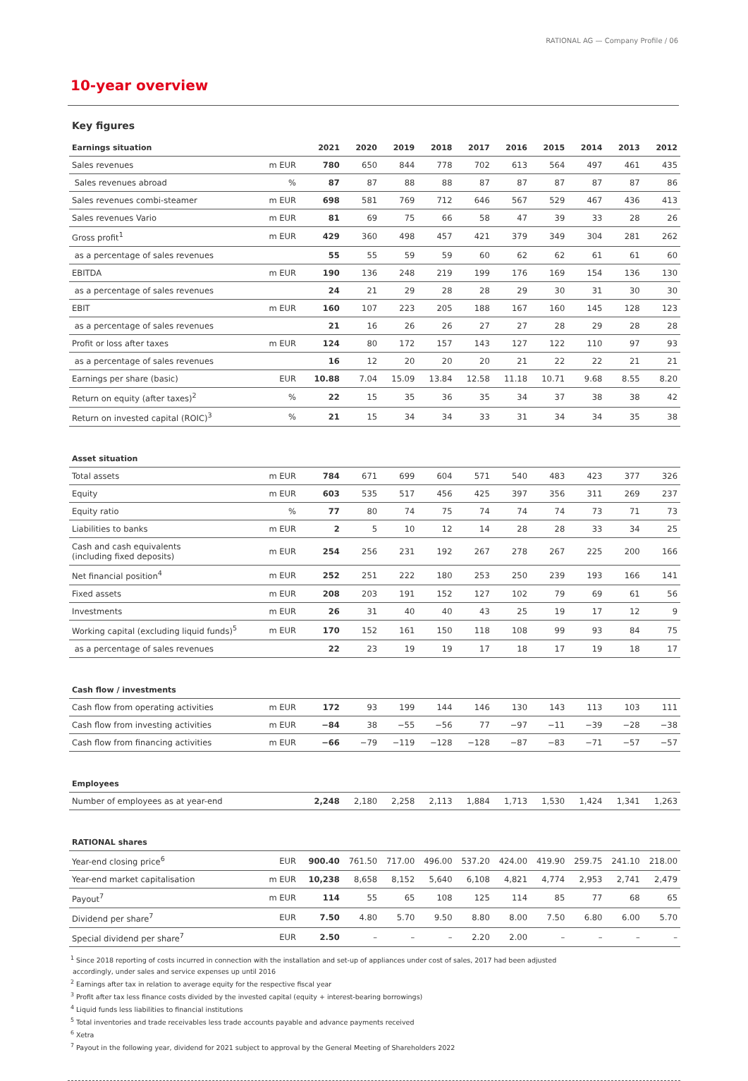RATIONAL AG — Company Profile ∕ 06
10-year overview
Key figures
| Earnings situation | | 2021 | 2020 | 2019 | 2018 | 2017 | 2016 | 2015 | 2014 | 2013 | 2012 |
| --- | --- | --- | --- | --- | --- | --- | --- | --- | --- | --- | --- |
| Sales revenues | m EUR | 780 | 650 | 844 | 778 | 702 | 613 | 564 | 497 | 461 | 435 |
| Sales revenues abroad | % | 87 | 87 | 88 | 88 | 87 | 87 | 87 | 87 | 87 | 86 |
| Sales revenues combi-steamer | m EUR | 698 | 581 | 769 | 712 | 646 | 567 | 529 | 467 | 436 | 413 |
| Sales revenues Vario | m EUR | 81 | 69 | 75 | 66 | 58 | 47 | 39 | 33 | 28 | 26 |
| Gross profit<sup>1</sup> | m EUR | 429 | 360 | 498 | 457 | 421 | 379 | 349 | 304 | 281 | 262 |
| as a percentage of sales revenues | | 55 | 55 | 59 | 59 | 60 | 62 | 62 | 61 | 61 | 60 |
| EBITDA | m EUR | 190 | 136 | 248 | 219 | 199 | 176 | 169 | 154 | 136 | 130 |
| as a percentage of sales revenues | | 24 | 21 | 29 | 28 | 28 | 29 | 30 | 31 | 30 | 30 |
| EBIT | m EUR | 160 | 107 | 223 | 205 | 188 | 167 | 160 | 145 | 128 | 123 |
| as a percentage of sales revenues | | 21 | 16 | 26 | 26 | 27 | 27 | 28 | 29 | 28 | 28 |
| Profit or loss after taxes | m EUR | 124 | 80 | 172 | 157 | 143 | 127 | 122 | 110 | 97 | 93 |
| as a percentage of sales revenues | | 16 | 12 | 20 | 20 | 20 | 21 | 22 | 22 | 21 | 21 |
| Earnings per share (basic) | EUR | 10.88 | 7.04 | 15.09 | 13.84 | 12.58 | 11.18 | 10.71 | 9.68 | 8.55 | 8.20 |
| Return on equity (after taxes)<sup>2</sup> | % | 22 | 15 | 35 | 36 | 35 | 34 | 37 | 38 | 38 | 42 |
| Return on invested capital (ROIC)<sup>3</sup> | % | 21 | 15 | 34 | 34 | 33 | 31 | 34 | 34 | 35 | 38 |
| Asset situation | | | | | | | | | | | |
| Total assets | m EUR | 784 | 671 | 699 | 604 | 571 | 540 | 483 | 423 | 377 | 326 |
| Equity | m EUR | 603 | 535 | 517 | 456 | 425 | 397 | 356 | 311 | 269 | 237 |
| Equity ratio | % | 77 | 80 | 74 | 75 | 74 | 74 | 74 | 73 | 71 | 73 |
| Liabilities to banks | m EUR | 2 | 5 | 10 | 12 | 14 | 28 | 28 | 33 | 34 | 25 |
| Cash and cash equivalents (including fixed deposits) | m EUR | 254 | 256 | 231 | 192 | 267 | 278 | 267 | 225 | 200 | 166 |
| Net financial position<sup>4</sup> | m EUR | 252 | 251 | 222 | 180 | 253 | 250 | 239 | 193 | 166 | 141 |
| Fixed assets | m EUR | 208 | 203 | 191 | 152 | 127 | 102 | 79 | 69 | 61 | 56 |
| Investments | m EUR | 26 | 31 | 40 | 40 | 43 | 25 | 19 | 17 | 12 | 9 |
| Working capital (excluding liquid funds)<sup>5</sup> | m EUR | 170 | 152 | 161 | 150 | 118 | 108 | 99 | 93 | 84 | 75 |
| as a percentage of sales revenues | | 22 | 23 | 19 | 19 | 17 | 18 | 17 | 19 | 18 | 17 |
| Cash flow ∕ investments | | | | | | | | | | | |
| Cash flow from operating activities | m EUR | 172 | 93 | 199 | 144 | 146 | 130 | 143 | 113 | 103 | 111 |
| Cash flow from investing activities | m EUR | −84 | 38 | −55 | −56 | 77 | −97 | −11 | −39 | −28 | −38 |
| Cash flow from financing activities | m EUR | −66 | −79 | −119 | −128 | −128 | −87 | −83 | −71 | −57 | −57 |
| Employees | | | | | | | | | | | |
| Number of employees as at year-end | | 2,248 | 2,180 | 2,258 | 2,113 | 1,884 | 1,713 | 1,530 | 1,424 | 1,341 | 1,263 |
| RATIONAL shares | | | | | | | | | | | |
| Year-end closing price<sup>6</sup> | EUR | 900.40 | 761.50 | 717.00 | 496.00 | 537.20 | 424.00 | 419.90 | 259.75 | 241.10 | 218.00 |
| Year-end market capitalisation | m EUR | 10,238 | 8,658 | 8,152 | 5,640 | 6,108 | 4,821 | 4,774 | 2,953 | 2,741 | 2,479 |
| Payout<sup>7</sup> | m EUR | 114 | 55 | 65 | 108 | 125 | 114 | 85 | 77 | 68 | 65 |
| Dividend per share<sup>7</sup> | EUR | 7.50 | 4.80 | 5.70 | 9.50 | 8.80 | 8.00 | 7.50 | 6.80 | 6.00 | 5.70 |
| Special dividend per share<sup>7</sup> | EUR | 2.50 | – | – | – | 2.20 | 2.00 | – | – | – | – |
<sup>1</sup> Since 2018 reporting of costs incurred in connection with the installation and set-up of appliances under cost of sales, 2017 had been adjusted
accordingly, under sales and service expenses up until 2016
<sup>2</sup> Earnings after tax in relation to average equity for the respective fiscal year
<sup>3</sup> Profit after tax less finance costs divided by the invested capital (equity + interest-bearing borrowings)
<sup>4</sup> Liquid funds less liabilities to financial institutions
<sup>5</sup> Total inventories and trade receivables less trade accounts payable and advance payments received
<sup>6</sup> Xetra
<sup>7</sup> Payout in the following year, dividend for 2021 subject to approval by the General Meeting of Shareholders 2022